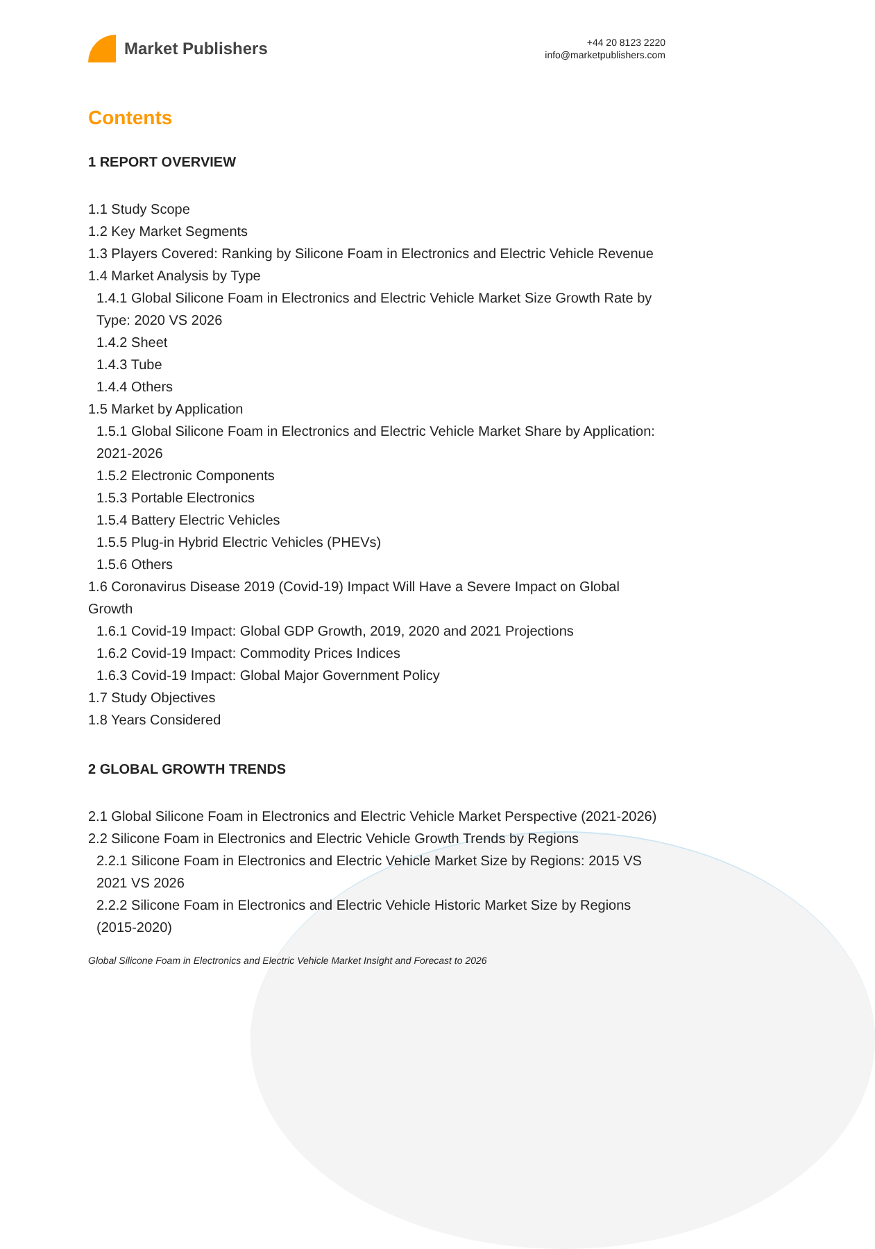Market Publishers
+44 20 8123 2220
info@marketpublishers.com
Contents
1 REPORT OVERVIEW
1.1 Study Scope
1.2 Key Market Segments
1.3 Players Covered: Ranking by Silicone Foam in Electronics and Electric Vehicle Revenue
1.4 Market Analysis by Type
1.4.1 Global Silicone Foam in Electronics and Electric Vehicle Market Size Growth Rate by Type: 2020 VS 2026
1.4.2 Sheet
1.4.3 Tube
1.4.4 Others
1.5 Market by Application
1.5.1 Global Silicone Foam in Electronics and Electric Vehicle Market Share by Application: 2021-2026
1.5.2 Electronic Components
1.5.3 Portable Electronics
1.5.4 Battery Electric Vehicles
1.5.5 Plug-in Hybrid Electric Vehicles (PHEVs)
1.5.6 Others
1.6 Coronavirus Disease 2019 (Covid-19) Impact Will Have a Severe Impact on Global Growth
1.6.1 Covid-19 Impact: Global GDP Growth, 2019, 2020 and 2021 Projections
1.6.2 Covid-19 Impact: Commodity Prices Indices
1.6.3 Covid-19 Impact: Global Major Government Policy
1.7 Study Objectives
1.8 Years Considered
2 GLOBAL GROWTH TRENDS
2.1 Global Silicone Foam in Electronics and Electric Vehicle Market Perspective (2021-2026)
2.2 Silicone Foam in Electronics and Electric Vehicle Growth Trends by Regions
2.2.1 Silicone Foam in Electronics and Electric Vehicle Market Size by Regions: 2015 VS 2021 VS 2026
2.2.2 Silicone Foam in Electronics and Electric Vehicle Historic Market Size by Regions (2015-2020)
Global Silicone Foam in Electronics and Electric Vehicle Market Insight and Forecast to 2026